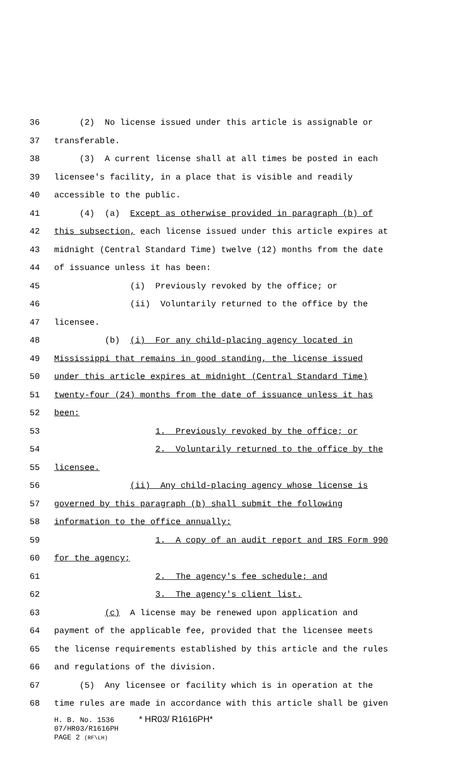36 (2) No license issued under this article is assignable or
37 transferable.
38 (3) A current license shall at all times be posted in each
39 licensee's facility, in a place that is visible and readily
40 accessible to the public.
41 (4) (a) Except as otherwise provided in paragraph (b) of
42 this subsection, each license issued under this article expires at
43 midnight (Central Standard Time) twelve (12) months from the date
44 of issuance unless it has been:
45 (i) Previously revoked by the office; or
46 (ii) Voluntarily returned to the office by the
47 licensee.
48 (b) (i) For any child-placing agency located in
49 Mississippi that remains in good standing, the license issued
50 under this article expires at midnight (Central Standard Time)
51 twenty-four (24) months from the date of issuance unless it has
52 been:
53 1. Previously revoked by the office; or
54 2. Voluntarily returned to the office by the
55 licensee.
56 (ii) Any child-placing agency whose license is
57 governed by this paragraph (b) shall submit the following
58 information to the office annually:
59 1. A copy of an audit report and IRS Form 990
60 for the agency;
61 2. The agency's fee schedule; and
62 3. The agency's client list.
63 (c) A license may be renewed upon application and
64 payment of the applicable fee, provided that the licensee meets
65 the license requirements established by this article and the rules
66 and regulations of the division.
67 (5) Any licensee or facility which is in operation at the
68 time rules are made in accordance with this article shall be given
H. B. No. 1536 * HR03/ R1616PH*
07/HR03/R1616PH
PAGE 2 (RF\LH)